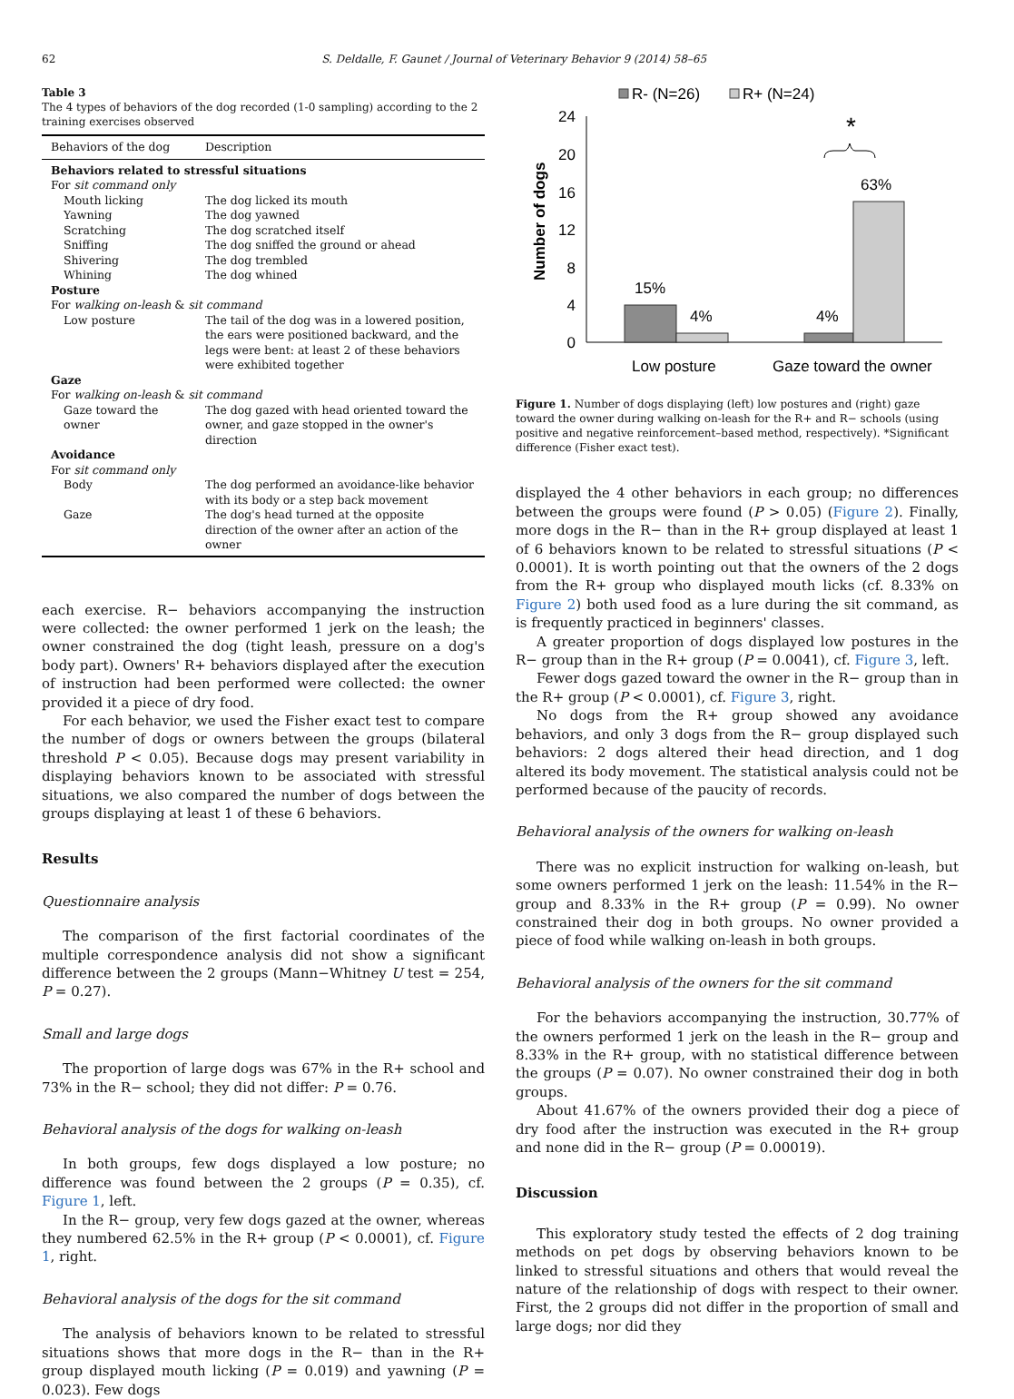62 S. Deldalle, F. Gaunet / Journal of Veterinary Behavior 9 (2014) 58–65
Table 3
The 4 types of behaviors of the dog recorded (1-0 sampling) according to the 2 training exercises observed
| Behaviors of the dog | Description |
| --- | --- |
| Behaviors related to stressful situations | |
| For sit command only | |
| Mouth licking | The dog licked its mouth |
| Yawning | The dog yawned |
| Scratching | The dog scratched itself |
| Sniffing | The dog sniffed the ground or ahead |
| Shivering | The dog trembled |
| Whining | The dog whined |
| Posture | |
| For walking on-leash & sit command | |
| Low posture | The tail of the dog was in a lowered position, the ears were positioned backward, and the legs were bent: at least 2 of these behaviors were exhibited together |
| Gaze | |
| For walking on-leash & sit command | |
| Gaze toward the owner | The dog gazed with head oriented toward the owner, and gaze stopped in the owner's direction |
| Avoidance | |
| For sit command only | |
| Body | The dog performed an avoidance-like behavior with its body or a step back movement |
| Gaze | The dog's head turned at the opposite direction of the owner after an action of the owner |
each exercise. R− behaviors accompanying the instruction were collected: the owner performed 1 jerk on the leash; the owner constrained the dog (tight leash, pressure on a dog's body part). Owners' R+ behaviors displayed after the execution of instruction had been performed were collected: the owner provided it a piece of dry food.
For each behavior, we used the Fisher exact test to compare the number of dogs or owners between the groups (bilateral threshold P < 0.05). Because dogs may present variability in displaying behaviors known to be associated with stressful situations, we also compared the number of dogs between the groups displaying at least 1 of these 6 behaviors.
Results
Questionnaire analysis
The comparison of the first factorial coordinates of the multiple correspondence analysis did not show a significant difference between the 2 groups (Mann−Whitney U test = 254, P = 0.27).
Small and large dogs
The proportion of large dogs was 67% in the R+ school and 73% in the R− school; they did not differ: P = 0.76.
Behavioral analysis of the dogs for walking on-leash
In both groups, few dogs displayed a low posture; no difference was found between the 2 groups (P = 0.35), cf. Figure 1, left.
In the R− group, very few dogs gazed at the owner, whereas they numbered 62.5% in the R+ group (P < 0.0001), cf. Figure 1, right.
Behavioral analysis of the dogs for the sit command
The analysis of behaviors known to be related to stressful situations shows that more dogs in the R− than in the R+ group displayed mouth licking (P = 0.019) and yawning (P = 0.023). Few dogs
R- (N=26)
R+ (N=24)
24
20
16
12
8
4
0
Number of dogs
15%
4%
4%
63%
*
Low posture
Gaze toward the owner
Figure 1. Number of dogs displaying (left) low postures and (right) gaze toward the owner during walking on-leash for the R+ and R− schools (using positive and negative reinforcement–based method, respectively). *Significant difference (Fisher exact test).
displayed the 4 other behaviors in each group; no differences between the groups were found (P > 0.05) (Figure 2). Finally, more dogs in the R− than in the R+ group displayed at least 1 of 6 behaviors known to be related to stressful situations (P < 0.0001). It is worth pointing out that the owners of the 2 dogs from the R+ group who displayed mouth licks (cf. 8.33% on Figure 2) both used food as a lure during the sit command, as is frequently practiced in beginners' classes.
A greater proportion of dogs displayed low postures in the R− group than in the R+ group (P = 0.0041), cf. Figure 3, left.
Fewer dogs gazed toward the owner in the R− group than in the R+ group (P < 0.0001), cf. Figure 3, right.
No dogs from the R+ group showed any avoidance behaviors, and only 3 dogs from the R− group displayed such behaviors: 2 dogs altered their head direction, and 1 dog altered its body movement. The statistical analysis could not be performed because of the paucity of records.
Behavioral analysis of the owners for walking on-leash
There was no explicit instruction for walking on-leash, but some owners performed 1 jerk on the leash: 11.54% in the R− group and 8.33% in the R+ group (P = 0.99). No owner constrained their dog in both groups. No owner provided a piece of food while walking on-leash in both groups.
Behavioral analysis of the owners for the sit command
For the behaviors accompanying the instruction, 30.77% of the owners performed 1 jerk on the leash in the R− group and 8.33% in the R+ group, with no statistical difference between the groups (P = 0.07). No owner constrained their dog in both groups.
About 41.67% of the owners provided their dog a piece of dry food after the instruction was executed in the R+ group and none did in the R− group (P = 0.00019).
Discussion
This exploratory study tested the effects of 2 dog training methods on pet dogs by observing behaviors known to be linked to stressful situations and others that would reveal the nature of the relationship of dogs with respect to their owner. First, the 2 groups did not differ in the proportion of small and large dogs; nor did they